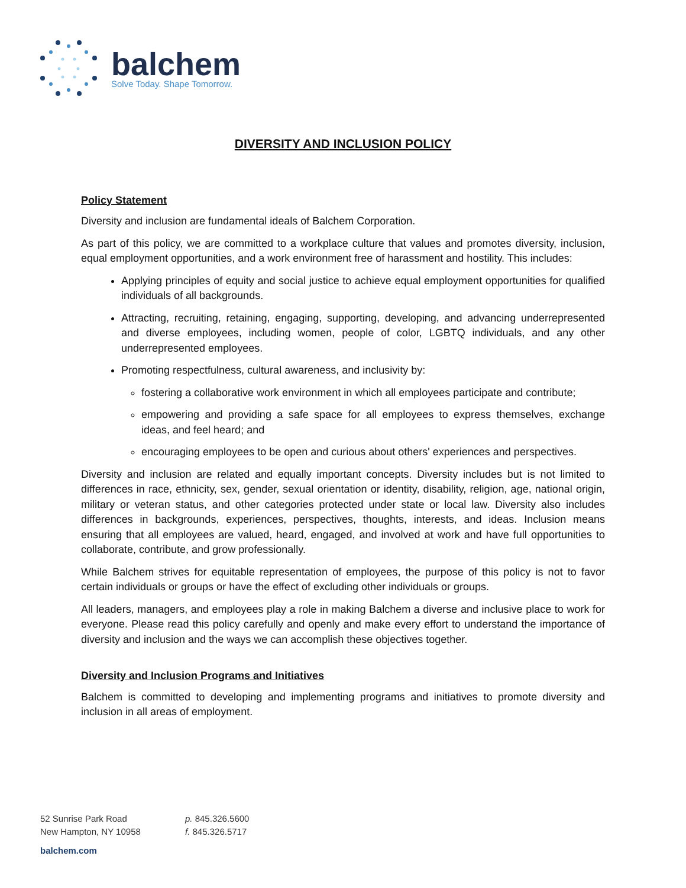balchem
Solve Today. Shape Tomorrow.
DIVERSITY AND INCLUSION POLICY
Policy Statement
Diversity and inclusion are fundamental ideals of Balchem Corporation.
As part of this policy, we are committed to a workplace culture that values and promotes diversity, inclusion, equal employment opportunities, and a work environment free of harassment and hostility. This includes:
Applying principles of equity and social justice to achieve equal employment opportunities for qualified individuals of all backgrounds.
Attracting, recruiting, retaining, engaging, supporting, developing, and advancing underrepresented and diverse employees, including women, people of color, LGBTQ individuals, and any other underrepresented employees.
Promoting respectfulness, cultural awareness, and inclusivity by:
fostering a collaborative work environment in which all employees participate and contribute;
empowering and providing a safe space for all employees to express themselves, exchange ideas, and feel heard; and
encouraging employees to be open and curious about others' experiences and perspectives.
Diversity and inclusion are related and equally important concepts. Diversity includes but is not limited to differences in race, ethnicity, sex, gender, sexual orientation or identity, disability, religion, age, national origin, military or veteran status, and other categories protected under state or local law. Diversity also includes differences in backgrounds, experiences, perspectives, thoughts, interests, and ideas. Inclusion means ensuring that all employees are valued, heard, engaged, and involved at work and have full opportunities to collaborate, contribute, and grow professionally.
While Balchem strives for equitable representation of employees, the purpose of this policy is not to favor certain individuals or groups or have the effect of excluding other individuals or groups.
All leaders, managers, and employees play a role in making Balchem a diverse and inclusive place to work for everyone. Please read this policy carefully and openly and make every effort to understand the importance of diversity and inclusion and the ways we can accomplish these objectives together.
Diversity and Inclusion Programs and Initiatives
Balchem is committed to developing and implementing programs and initiatives to promote diversity and inclusion in all areas of employment.
52 Sunrise Park Road
New Hampton, NY 10958
p. 845.326.5600
f. 845.326.5717
balchem.com